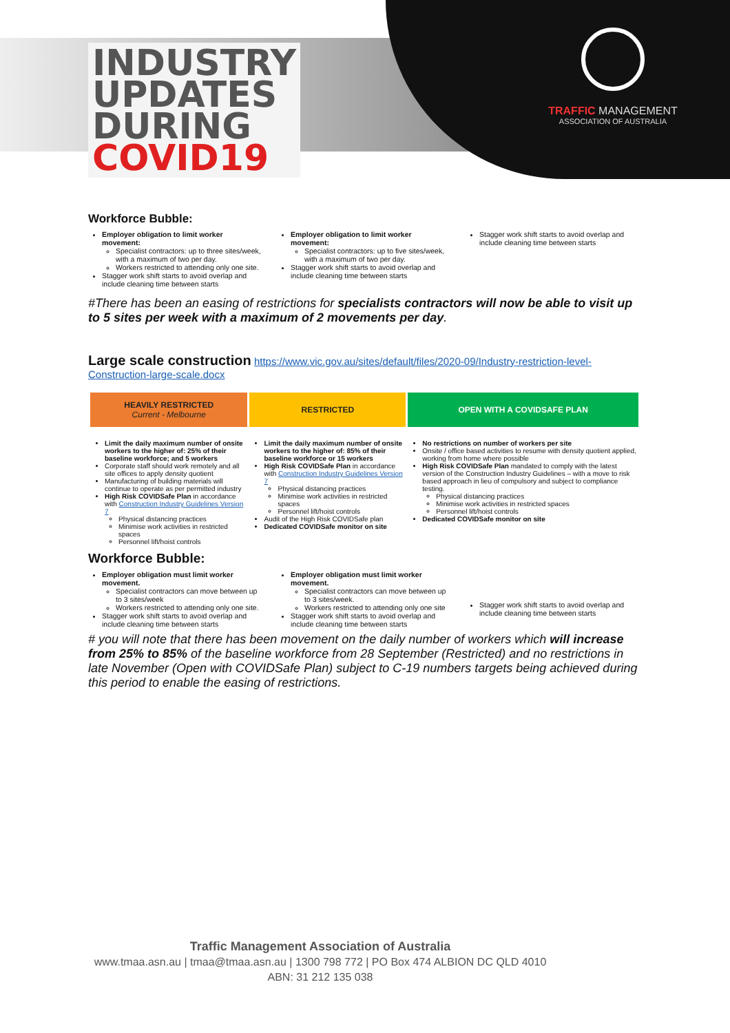TRAFFIC MANAGEMENT
ASSOCIATION OF AUSTRALIA
INDUSTRY
UPDATES
DURING
COVID19
Workforce Bubble:
Employer obligation to limit worker movement:
Specialist contractors: up to three sites/week, with a maximum of two per day.
Workers restricted to attending only one site.
Stagger work shift starts to avoid overlap and include cleaning time between starts
Employer obligation to limit worker movement:
Specialist contractors: up to five sites/week, with a maximum of two per day.
Stagger work shift starts to avoid overlap and include cleaning time between starts
Stagger work shift starts to avoid overlap and include cleaning time between starts
#There has been an easing of restrictions for specialists contractors will now be able to visit up to 5 sites per week with a maximum of 2 movements per day.
Large scale construction https://www.vic.gov.au/sites/default/files/2020-09/Industry-restriction-level-Construction-large-scale.docx
| HEAVILY RESTRICTED Current - Melbourne | RESTRICTED | OPEN WITH A COVIDSAFE PLAN |
| --- | --- | --- |
| Limit the daily maximum number of onsite workers to the higher of: 25% of their baseline workforce; and 5 workers Corporate staff should work remotely and all site offices to apply density quotient Manufacturing of building materials will continue to operate as per permitted industry High Risk COVIDSafe Plan in accordance with Construction Industry Guidelines Version 7 Physical distancing practices Minimise work activities in restricted spaces Personnel lift/hoist controls | Limit the daily maximum number of onsite workers to the higher of: 85% of their baseline workforce or 15 workers High Risk COVIDSafe Plan in accordance with Construction Industry Guidelines Version 7 Physical distancing practices Minimise work activities in restricted spaces Personnel lift/hoist controls Audit of the High Risk COVIDSafe plan Dedicated COVIDSafe monitor on site | No restrictions on number of workers per site Onsite / office based activities to resume with density quotient applied, working from home where possible High Risk COVIDSafe Plan mandated to comply with the latest version of the Construction Industry Guidelines – with a move to risk based approach in lieu of compulsory and subject to compliance testing. Physical distancing practices Minimise work activities in restricted spaces Personnel lift/hoist controls Dedicated COVIDSafe monitor on site |
Workforce Bubble:
Employer obligation must limit worker movement.
Specialist contractors can move between up to 3 sites/week
Workers restricted to attending only one site.
Stagger work shift starts to avoid overlap and include cleaning time between starts
Employer obligation must limit worker movement.
Specialist contractors can move between up to 3 sites/week.
Workers restricted to attending only one site
Stagger work shift starts to avoid overlap and include cleaning time between starts
Stagger work shift starts to avoid overlap and include cleaning time between starts
# you will note that there has been movement on the daily number of workers which will increase from 25% to 85% of the baseline workforce from 28 September (Restricted) and no restrictions in late November (Open with COVIDSafe Plan) subject to C-19 numbers targets being achieved during this period to enable the easing of restrictions.
Traffic Management Association of Australia
www.tmaa.asn.au | tmaa@tmaa.asn.au | 1300 798 772 | PO Box 474 ALBION DC QLD 4010
ABN: 31 212 135 038